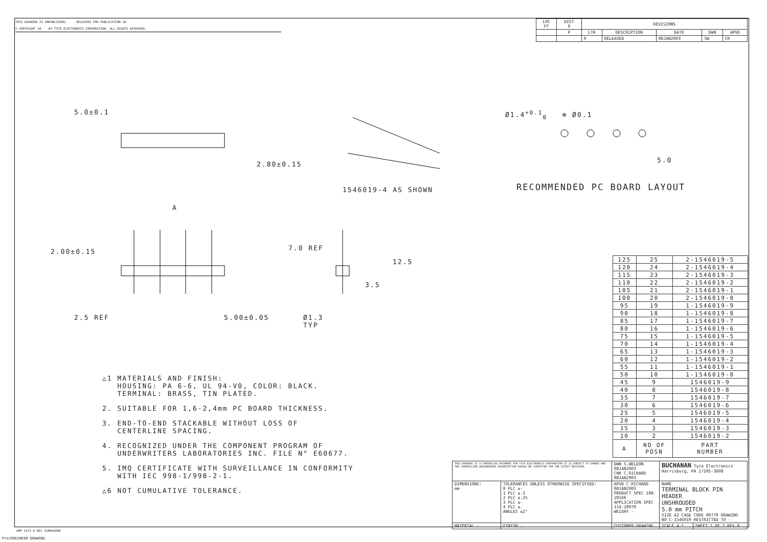THIS DRAWING IS UNPUBLISHED. RELEASED FOR PUBLICATION 20
© COPYRIGHT 20 BY TYCO ELECTRONICS CORPORATION. ALL RIGHTS RESERVED.
| LOC FT | DIST 0 | REVISIONS | | | | |
| --- | --- | --- | --- | --- | --- | --- |
| | P | LTR | DESCRIPTION | DATE | DWN | APVD |
| | | 0 | RELEASED | 08JAN2003 | SW | CR |
5.0±0.1
2.80±0.15
1546019-4 AS SHOWN
Ø1.4<sup>+0.1</sup><sub>0</sub> ⊕ Ø0.1
5.0
RECOMMENDED PC BOARD LAYOUT
A
2.00±0.15 7.0 REF
12.5
3.5
2.5 REF 5.00±0.05
Ø1.3
TYP
| 125 | 25 | 2-1546019-5 |
| 120 | 24 | 2-1546019-4 |
| 115 | 23 | 2-1546019-3 |
| 110 | 22 | 2-1546019-2 |
| 105 | 21 | 2-1546019-1 |
| 100 | 20 | 2-1546019-0 |
| 95 | 19 | 1-1546019-9 |
| 90 | 18 | 1-1546019-8 |
| 85 | 17 | 1-1546019-7 |
| 80 | 16 | 1-1546019-6 |
| 75 | 15 | 1-1546019-5 |
| 70 | 14 | 1-1546019-4 |
| 65 | 13 | 1-1546019-3 |
| 60 | 12 | 1-1546019-2 |
| 55 | 11 | 1-1546019-1 |
| 50 | 10 | 1-1546019-0 |
| 45 | 9 | 1546019-9 |
| 40 | 8 | 1546019-8 |
| 35 | 7 | 1546019-7 |
| 30 | 6 | 1546019-6 |
| 25 | 5 | 1546019-5 |
| 20 | 4 | 1546019-4 |
| 15 | 3 | 1546019-3 |
| 10 | 2 | 1546019-2 |
| A | NO OF POSN | PART NUMBER |
△1 MATERIALS AND FINISH:
HOUSING: PA 6-6, UL 94-V0, COLOR: BLACK.
TERMINAL: BRASS, TIN PLATED.
2. SUITABLE FOR 1,6-2,4mm PC BOARD THICKNESS.
3. END-TO-END STACKABLE WITHOUT LOSS OF
CENTERLINE SPACING.
4. RECOGNIZED UNDER THE COMPONENT PROGRAM OF
UNDERWRITERS LABORATORIES INC. FILE N° E60677.
5. IMQ CERTIFICATE WITH SURVEILLANCE IN CONFORMITY
WITH IEC 998-1/998-2-1.
△6 NOT CUMULATIVE TOLERANCE.
| THIS DRAWING IS A CONTROLLED DOCUMENT FOR TYCO ELECTRONICS CORPORATION IT IS SUBJECT TO CHANGE AND THE CONTROLLING ENGINEERING ORGANIZATION SHOULD BE CONTACTED FOR THE LATEST REVISION. | | DWN S.WELDON 08JAN2003 CHK C.RICHARD 08JAN2003 | BUCHANAN Tyco Electronics Harrisburg, PA 17105-3608 | |
| DIMENSIONS: mm | TOLERANCES UNLESS OTHERWISE SPECIFIED: 0 PLC ±- 1 PLC ±.3 2 PLC ±.25 3 PLC ±- 4 PLC ±- ANGLES ±2° | APVD C.RICHARD 08JAN2003 PRODUCT SPEC 108-20166 APPLICATION SPEC 114-20079 WEIGHT - | NAME TERMINAL BLOCK PIN HEADER UNSHROUDED 5.0 mm PITCH SIZE A2 CAGE CODE 00779 DRAWING NO C-1546019 RESTRICTED TO - | |
| MATERIAL - | FINISH - | CUSTOMER DRAWING | SCALE 4:1 | SHEET 1 OF 1 REV 0 |
AMP 1471-9 REV 31MAR2000
Pro/ENGINEER DRAWING